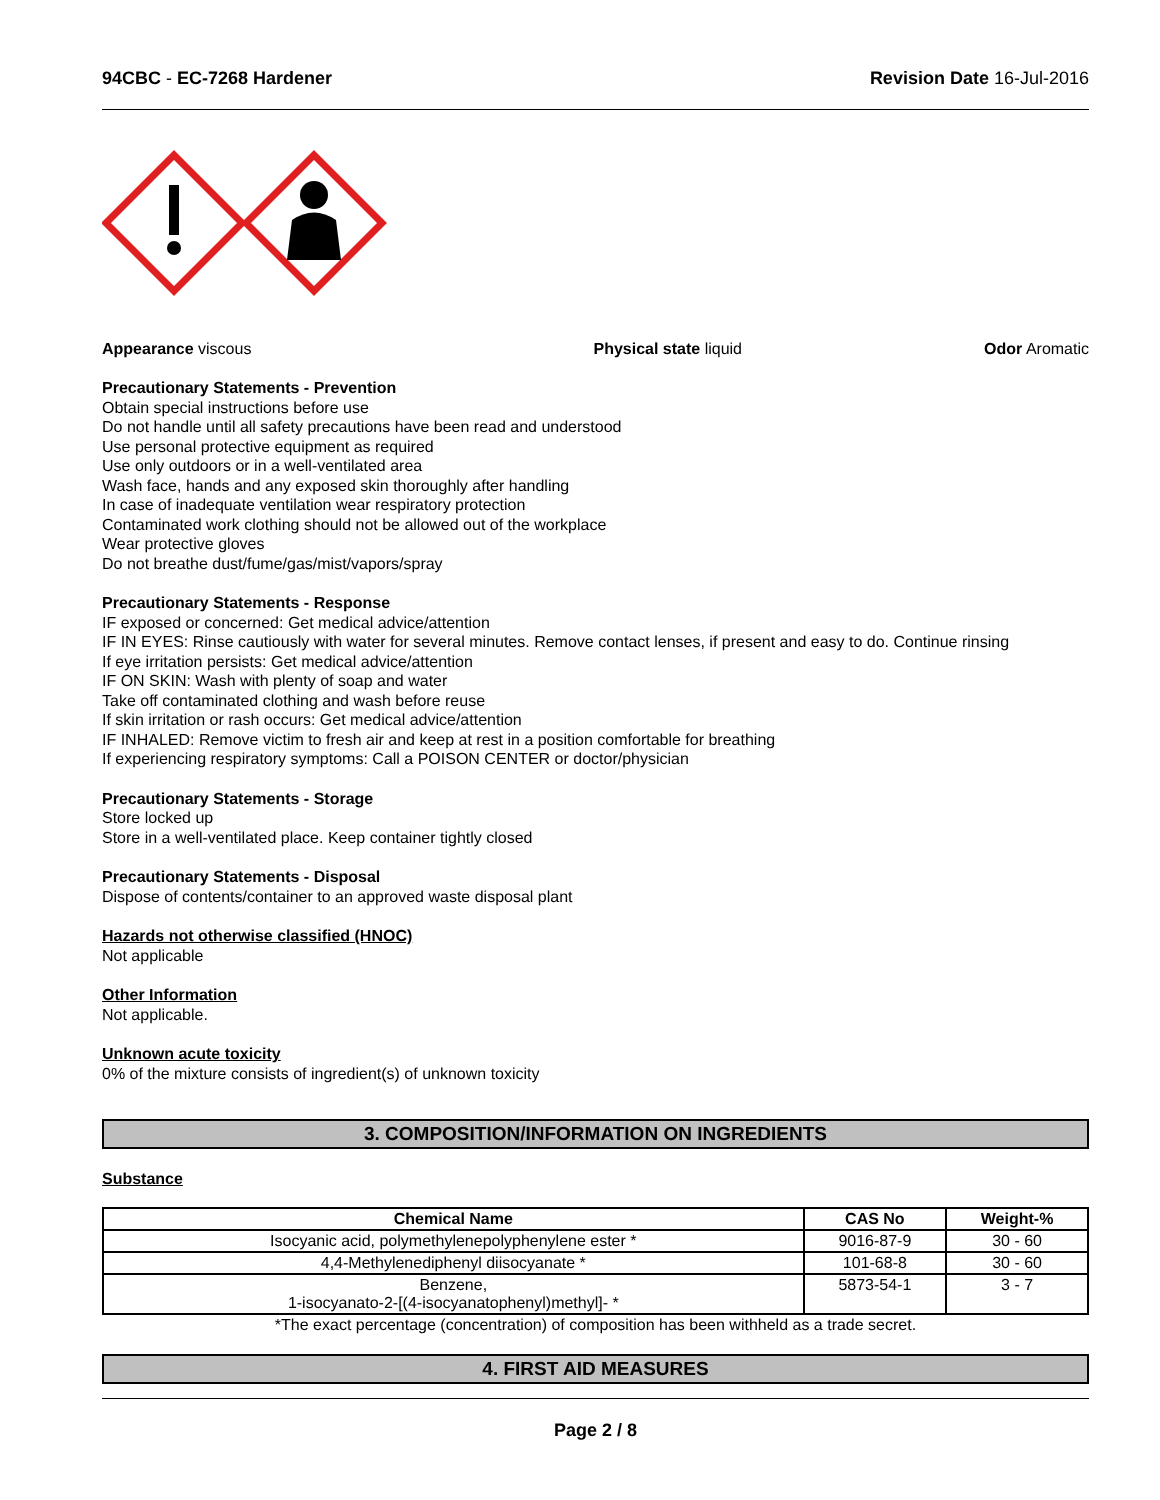94CBC - EC-7268 Hardener Revision Date 16-Jul-2016
Appearance viscous Physical state liquid Odor Aromatic
Precautionary Statements - Prevention
Obtain special instructions before use
Do not handle until all safety precautions have been read and understood
Use personal protective equipment as required
Use only outdoors or in a well-ventilated area
Wash face, hands and any exposed skin thoroughly after handling
In case of inadequate ventilation wear respiratory protection
Contaminated work clothing should not be allowed out of the workplace
Wear protective gloves
Do not breathe dust/fume/gas/mist/vapors/spray
Precautionary Statements - Response
IF exposed or concerned: Get medical advice/attention
IF IN EYES: Rinse cautiously with water for several minutes. Remove contact lenses, if present and easy to do. Continue rinsing
If eye irritation persists: Get medical advice/attention
IF ON SKIN: Wash with plenty of soap and water
Take off contaminated clothing and wash before reuse
If skin irritation or rash occurs: Get medical advice/attention
IF INHALED: Remove victim to fresh air and keep at rest in a position comfortable for breathing
If experiencing respiratory symptoms: Call a POISON CENTER or doctor/physician
Precautionary Statements - Storage
Store locked up
Store in a well-ventilated place. Keep container tightly closed
Precautionary Statements - Disposal
Dispose of contents/container to an approved waste disposal plant
Hazards not otherwise classified (HNOC)
Not applicable
Other Information
Not applicable.
Unknown acute toxicity
0% of the mixture consists of ingredient(s) of unknown toxicity
3. COMPOSITION/INFORMATION ON INGREDIENTS
Substance
| Chemical Name | CAS No | Weight-% |
| --- | --- | --- |
| Isocyanic acid, polymethylenepolyphenylene ester * | 9016-87-9 | 30 - 60 |
| 4,4-Methylenediphenyl diisocyanate * | 101-68-8 | 30 - 60 |
| Benzene, 1-isocyanato-2-[(4-isocyanatophenyl)methyl]- * | 5873-54-1 | 3 - 7 |
*The exact percentage (concentration) of composition has been withheld as a trade secret.
4. FIRST AID MEASURES
Page 2 / 8